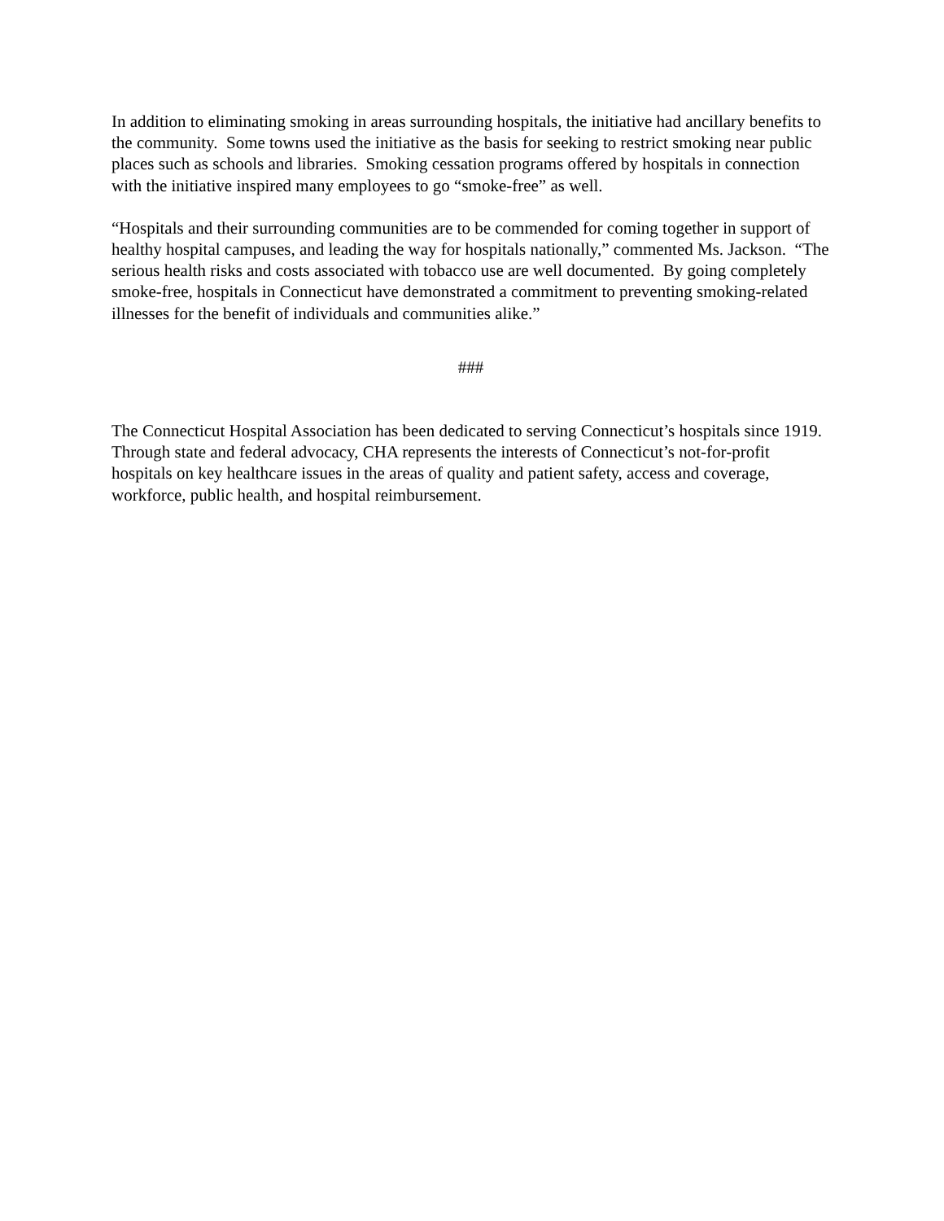In addition to eliminating smoking in areas surrounding hospitals, the initiative had ancillary benefits to the community. Some towns used the initiative as the basis for seeking to restrict smoking near public places such as schools and libraries. Smoking cessation programs offered by hospitals in connection with the initiative inspired many employees to go “smoke-free” as well.
“Hospitals and their surrounding communities are to be commended for coming together in support of healthy hospital campuses, and leading the way for hospitals nationally,” commented Ms. Jackson. “The serious health risks and costs associated with tobacco use are well documented. By going completely smoke-free, hospitals in Connecticut have demonstrated a commitment to preventing smoking-related illnesses for the benefit of individuals and communities alike.”
###
The Connecticut Hospital Association has been dedicated to serving Connecticut’s hospitals since 1919. Through state and federal advocacy, CHA represents the interests of Connecticut’s not-for-profit hospitals on key healthcare issues in the areas of quality and patient safety, access and coverage, workforce, public health, and hospital reimbursement.